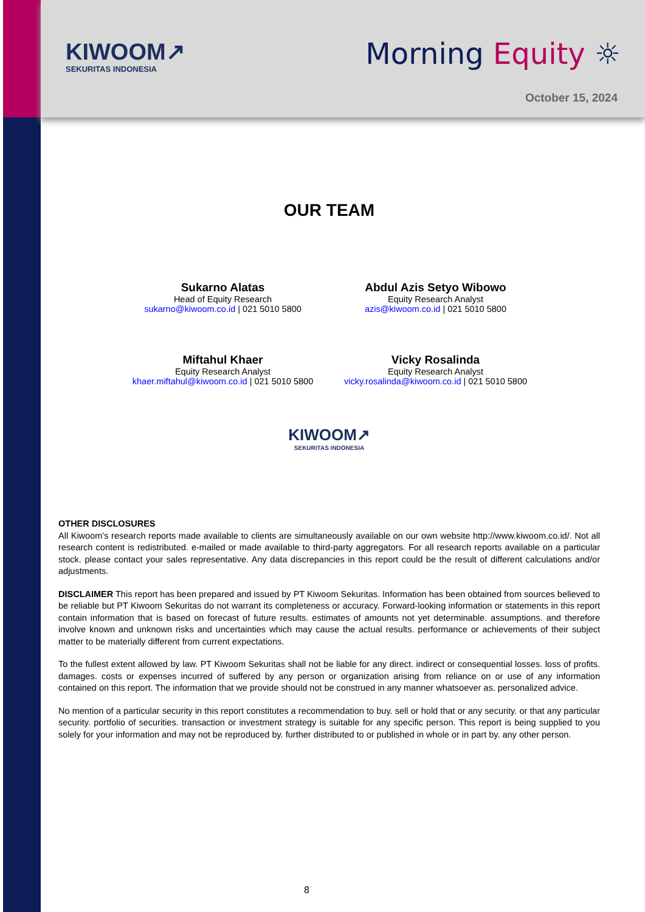KIWOOM↗
SEKURITAS INDONESIA
Morning Equity ☼
October 15, 2024
OUR TEAM
Sukarno Alatas
Head of Equity Research
sukarno@kiwoom.co.id | 021 5010 5800
Abdul Azis Setyo Wibowo
Equity Research Analyst
azis@kiwoom.co.id | 021 5010 5800
Miftahul Khaer
Equity Research Analyst
khaer.miftahul@kiwoom.co.id | 021 5010 5800
Vicky Rosalinda
Equity Research Analyst
vicky.rosalinda@kiwoom.co.id | 021 5010 5800
KIWOOM↗
SEKURITAS INDONESIA
OTHER DISCLOSURES
All Kiwoom’s research reports made available to clients are simultaneously available on our own website http://www.kiwoom.co.id/. Not all research content is redistributed. e-mailed or made available to third-party aggregators. For all research reports available on a particular stock. please contact your sales representative. Any data discrepancies in this report could be the result of different calculations and/or adjustments.
DISCLAIMER This report has been prepared and issued by PT Kiwoom Sekuritas. Information has been obtained from sources believed to be reliable but PT Kiwoom Sekuritas do not warrant its completeness or accuracy. Forward-looking information or statements in this report contain information that is based on forecast of future results. estimates of amounts not yet determinable. assumptions. and therefore involve known and unknown risks and uncertainties which may cause the actual results. performance or achievements of their subject matter to be materially different from current expectations.
To the fullest extent allowed by law. PT Kiwoom Sekuritas shall not be liable for any direct. indirect or consequential losses. loss of profits. damages. costs or expenses incurred of suffered by any person or organization arising from reliance on or use of any information contained on this report. The information that we provide should not be construed in any manner whatsoever as. personalized advice.
No mention of a particular security in this report constitutes a recommendation to buy. sell or hold that or any security. or that any particular security. portfolio of securities. transaction or investment strategy is suitable for any specific person. This report is being supplied to you solely for your information and may not be reproduced by. further distributed to or published in whole or in part by. any other person.
8